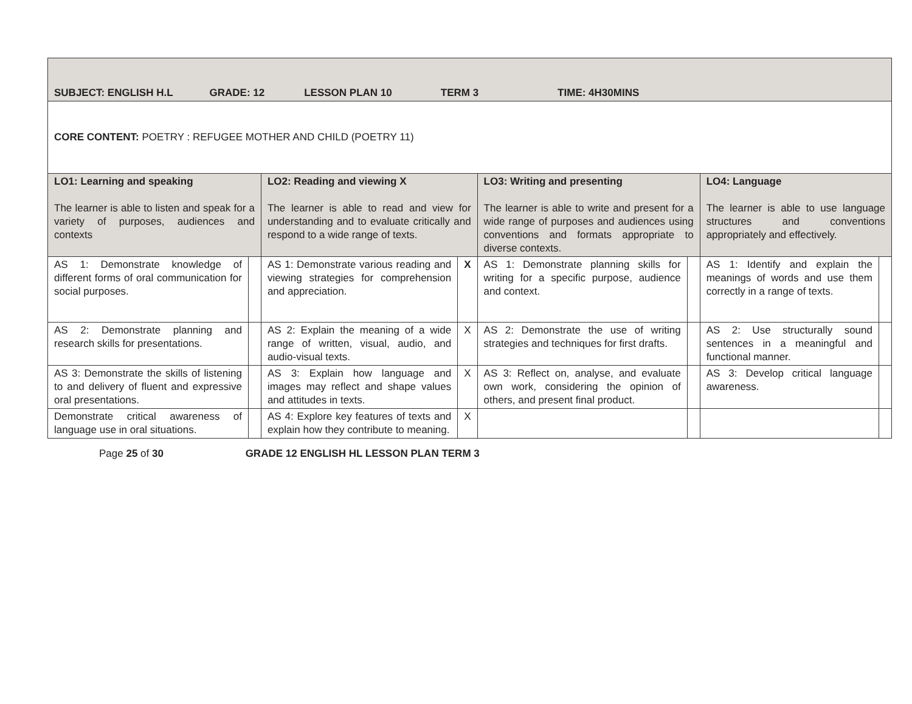| SUBJECT: ENGLISH H.L GRADE: 12 LESSON PLAN 10 TERM 3 TIME: 4H30MINS | | | | | | | |
| CORE CONTENT: POETRY : REFUGEE MOTHER AND CHILD (POETRY 11) | | | | | | | |
| LO1: Learning and speaking The learner is able to listen and speak for a variety of purposes, audiences and contexts | | LO2: Reading and viewing X The learner is able to read and view for understanding and to evaluate critically and respond to a wide range of texts. | | LO3: Writing and presenting The learner is able to write and present for a wide range of purposes and audiences using conventions and formats appropriate to diverse contexts. | | LO4: Language The learner is able to use language structures and conventions appropriately and effectively. | |
| AS 1: Demonstrate knowledge of different forms of oral communication for social purposes. | | AS 1: Demonstrate various reading and viewing strategies for comprehension and appreciation. | X | AS 1: Demonstrate planning skills for writing for a specific purpose, audience and context. | | AS 1: Identify and explain the meanings of words and use them correctly in a range of texts. | |
| AS 2: Demonstrate planning and research skills for presentations. | | AS 2: Explain the meaning of a wide range of written, visual, audio, and audio-visual texts. | X | AS 2: Demonstrate the use of writing strategies and techniques for first drafts. | | AS 2: Use structurally sound sentences in a meaningful and functional manner. | |
| AS 3: Demonstrate the skills of listening to and delivery of fluent and expressive oral presentations. | | AS 3: Explain how language and images may reflect and shape values and attitudes in texts. | X | AS 3: Reflect on, analyse, and evaluate own work, considering the opinion of others, and present final product. | | AS 3: Develop critical language awareness. | |
| Demonstrate critical awareness of language use in oral situations. | | AS 4: Explore key features of texts and explain how they contribute to meaning. | X | | | | |
Page 25 of 30 GRADE 12 ENGLISH HL LESSON PLAN TERM 3